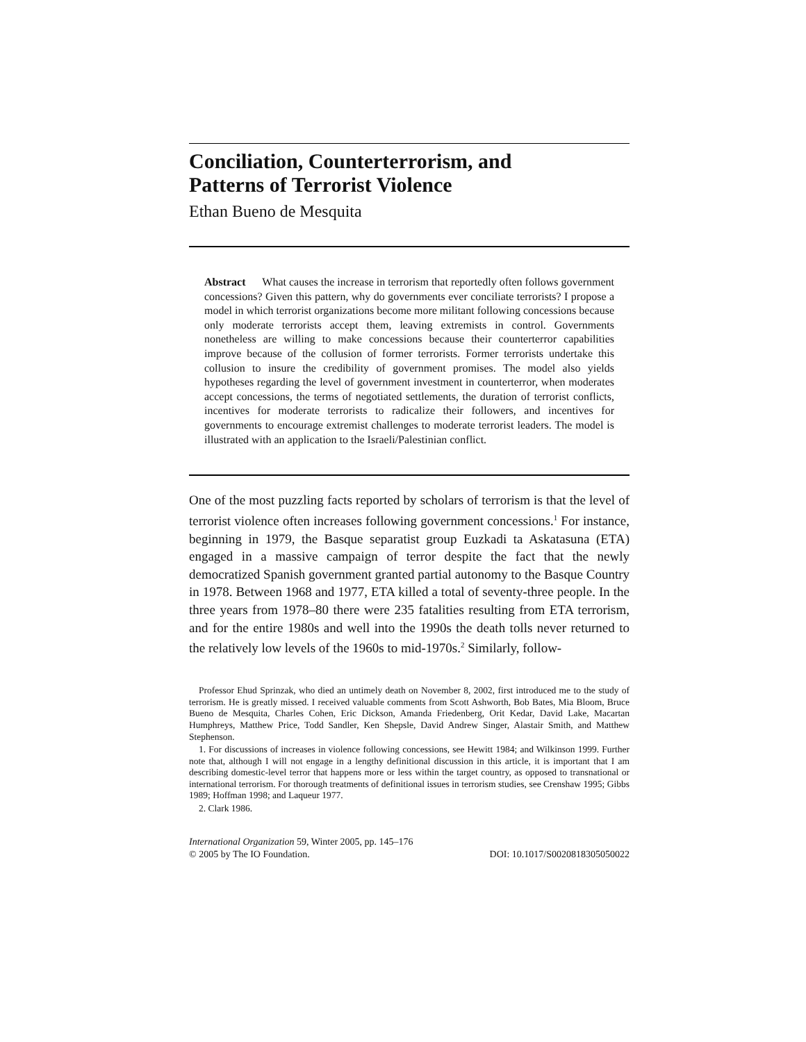Conciliation, Counterterrorism, and
Patterns of Terrorist Violence
Ethan Bueno de Mesquita
Abstract What causes the increase in terrorism that reportedly often follows government concessions? Given this pattern, why do governments ever conciliate terrorists? I propose a model in which terrorist organizations become more militant following concessions because only moderate terrorists accept them, leaving extremists in control. Governments nonetheless are willing to make concessions because their counterterror capabilities improve because of the collusion of former terrorists. Former terrorists undertake this collusion to insure the credibility of government promises. The model also yields hypotheses regarding the level of government investment in counterterror, when moderates accept concessions, the terms of negotiated settlements, the duration of terrorist conflicts, incentives for moderate terrorists to radicalize their followers, and incentives for governments to encourage extremist challenges to moderate terrorist leaders. The model is illustrated with an application to the Israeli/Palestinian conflict.
One of the most puzzling facts reported by scholars of terrorism is that the level of terrorist violence often increases following government concessions.<sup>1</sup> For instance, beginning in 1979, the Basque separatist group Euzkadi ta Askatasuna (ETA) engaged in a massive campaign of terror despite the fact that the newly democratized Spanish government granted partial autonomy to the Basque Country in 1978. Between 1968 and 1977, ETA killed a total of seventy-three people. In the three years from 1978–80 there were 235 fatalities resulting from ETA terrorism, and for the entire 1980s and well into the 1990s the death tolls never returned to the relatively low levels of the 1960s to mid-1970s.<sup>2</sup> Similarly, follow-
Professor Ehud Sprinzak, who died an untimely death on November 8, 2002, first introduced me to the study of terrorism. He is greatly missed. I received valuable comments from Scott Ashworth, Bob Bates, Mia Bloom, Bruce Bueno de Mesquita, Charles Cohen, Eric Dickson, Amanda Friedenberg, Orit Kedar, David Lake, Macartan Humphreys, Matthew Price, Todd Sandler, Ken Shepsle, David Andrew Singer, Alastair Smith, and Matthew Stephenson.
1. For discussions of increases in violence following concessions, see Hewitt 1984; and Wilkinson 1999. Further note that, although I will not engage in a lengthy definitional discussion in this article, it is important that I am describing domestic-level terror that happens more or less within the target country, as opposed to transnational or international terrorism. For thorough treatments of definitional issues in terrorism studies, see Crenshaw 1995; Gibbs 1989; Hoffman 1998; and Laqueur 1977.
2. Clark 1986.
International Organization 59, Winter 2005, pp. 145–176
© 2005 by The IO Foundation. DOI: 10.1017/S0020818305050022